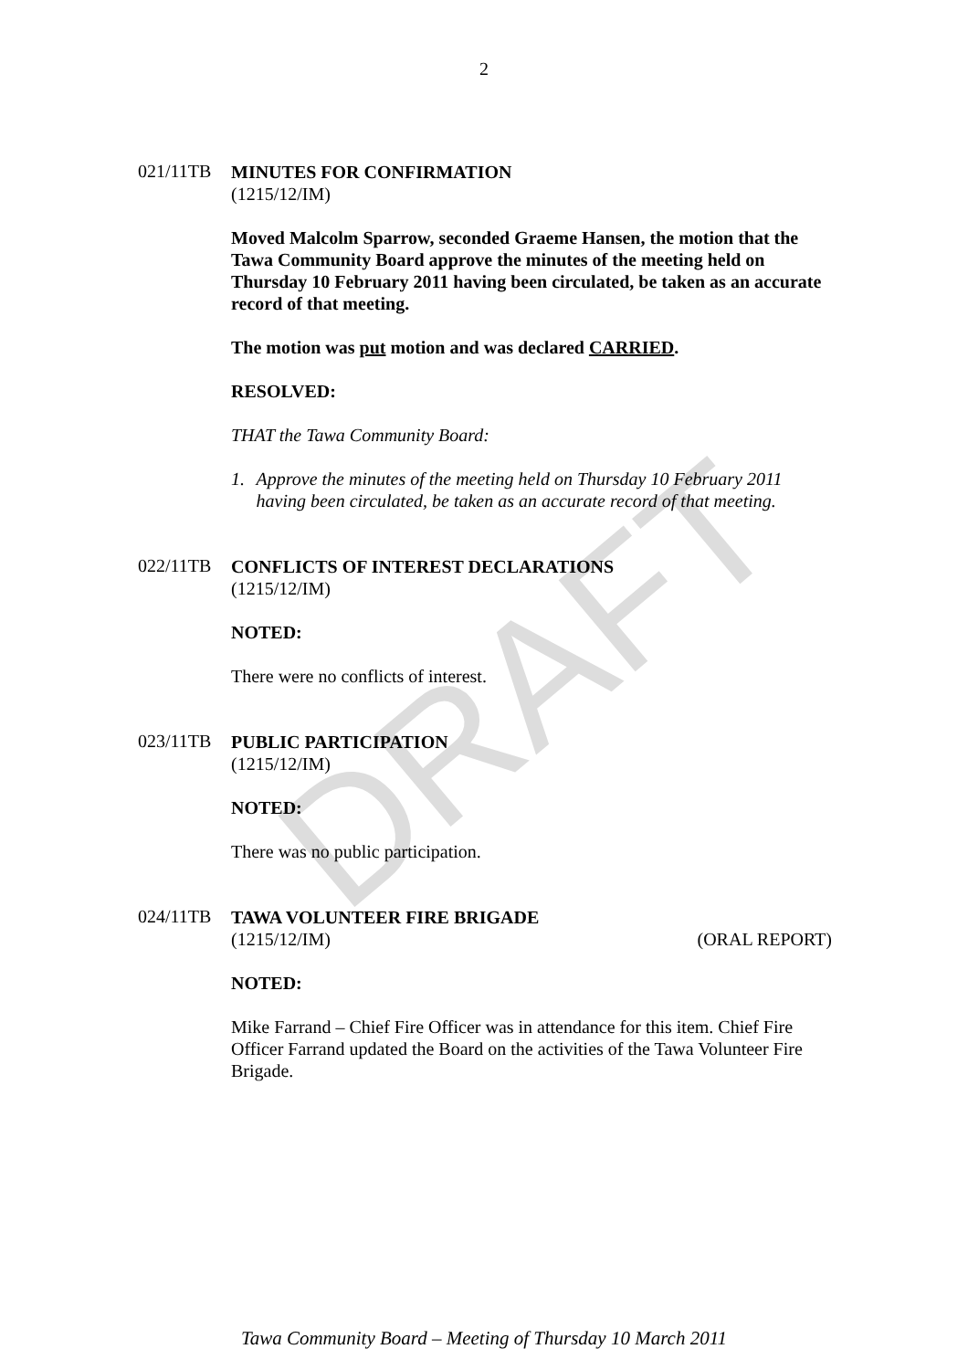2
DRAFT
021/11TB
MINUTES FOR CONFIRMATION
(1215/12/IM)
Moved Malcolm Sparrow, seconded Graeme Hansen, the motion that the Tawa Community Board approve the minutes of the meeting held on Thursday 10 February 2011 having been circulated, be taken as an accurate record of that meeting.
The motion was put motion and was declared CARRIED.
RESOLVED:
THAT the Tawa Community Board:
1. Approve the minutes of the meeting held on Thursday 10 February 2011 having been circulated, be taken as an accurate record of that meeting.
022/11TB
CONFLICTS OF INTEREST DECLARATIONS
(1215/12/IM)
NOTED:
There were no conflicts of interest.
023/11TB
PUBLIC PARTICIPATION
(1215/12/IM)
NOTED:
There was no public participation.
024/11TB
TAWA VOLUNTEER FIRE BRIGADE
(1215/12/IM) (ORAL REPORT)
NOTED:
Mike Farrand – Chief Fire Officer was in attendance for this item. Chief Fire Officer Farrand updated the Board on the activities of the Tawa Volunteer Fire Brigade.
Tawa Community Board – Meeting of Thursday 10 March 2011